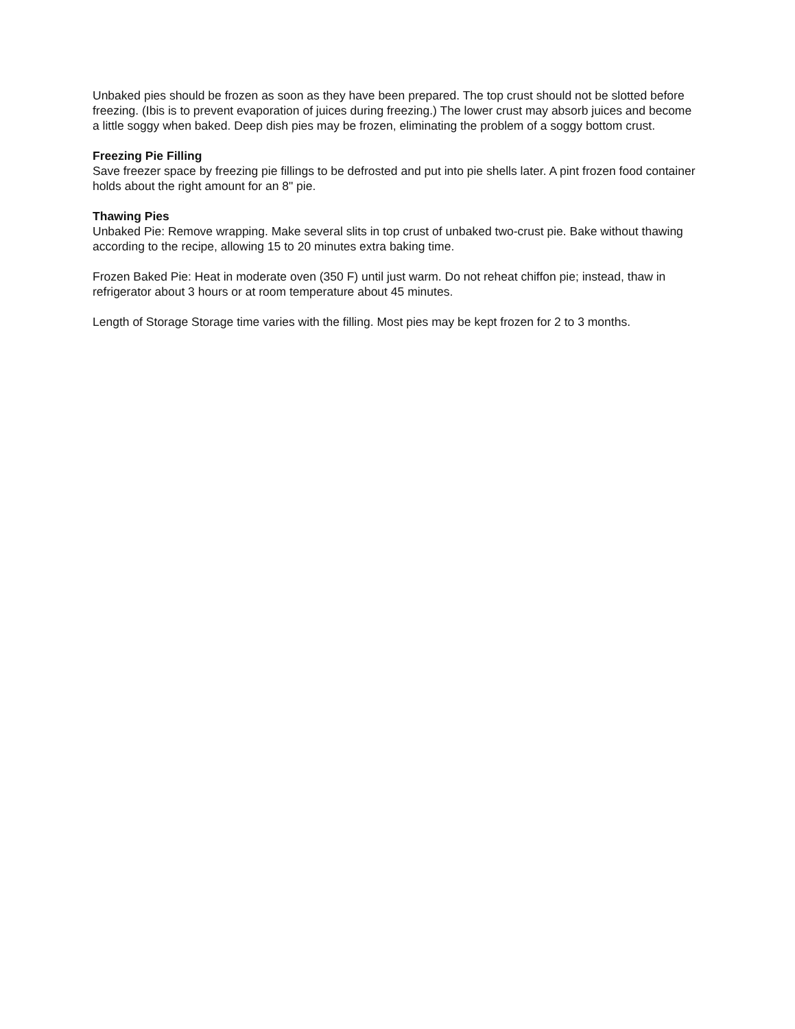Unbaked pies should be frozen as soon as they have been prepared. The top crust should not be slotted before freezing. (Ibis is to prevent evaporation of juices during freezing.) The lower crust may absorb juices and become a little soggy when baked. Deep dish pies may be frozen, eliminating the problem of a soggy bottom crust.
Freezing Pie Filling
Save freezer space by freezing pie fillings to be defrosted and put into pie shells later. A pint frozen food container holds about the right amount for an 8" pie.
Thawing Pies
Unbaked Pie: Remove wrapping. Make several slits in top crust of unbaked two-crust pie. Bake without thawing according to the recipe, allowing 15 to 20 minutes extra baking time.
Frozen Baked Pie: Heat in moderate oven (350 F) until just warm. Do not reheat chiffon pie; instead, thaw in refrigerator about 3 hours or at room temperature about 45 minutes.
Length of Storage Storage time varies with the filling. Most pies may be kept frozen for 2 to 3 months.